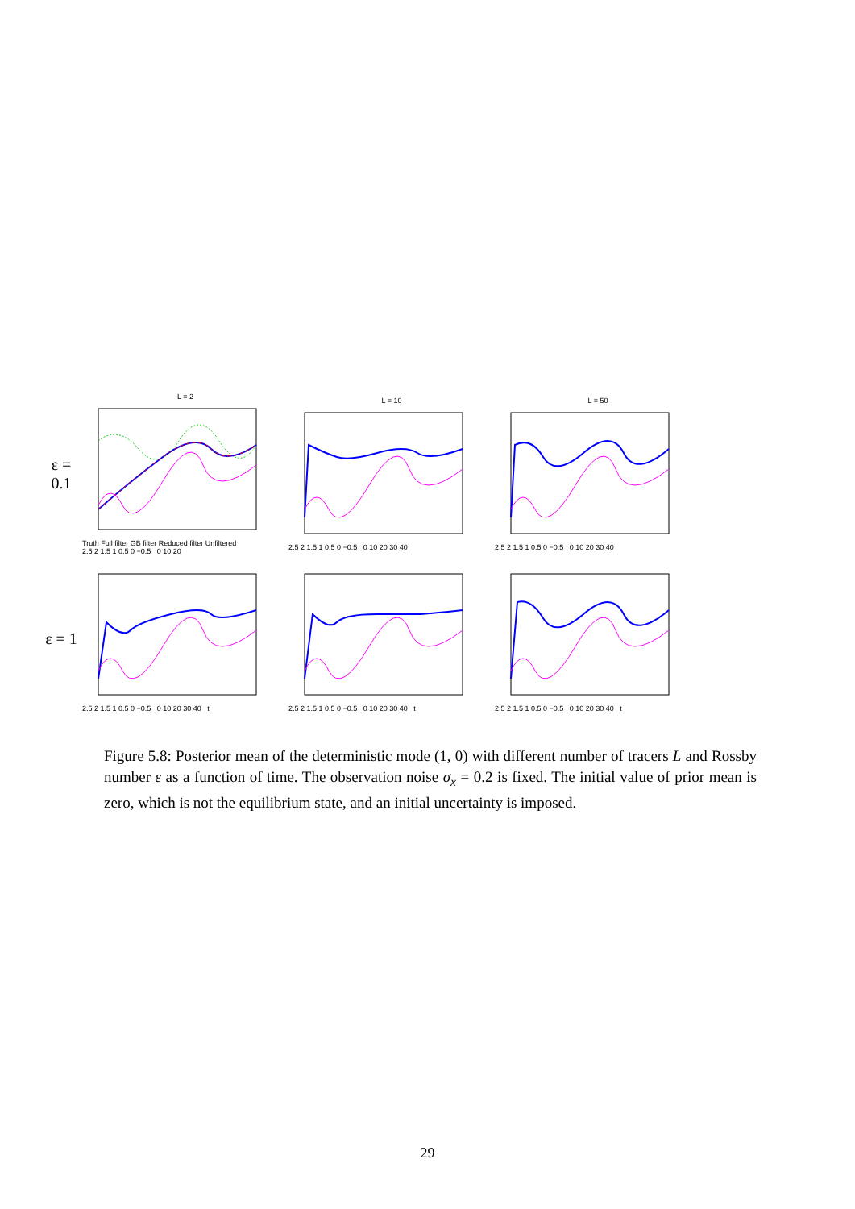ε = 0.1
L = 2
Truth Full filter GB filter Reduced filter Unfiltered
2.5 2 1.5 1 0.5 0 −0.5 0 10 20
L = 10
2.5 2 1.5 1 0.5 0 −0.5 0 10 20 30 40
L = 50
2.5 2 1.5 1 0.5 0 −0.5 0 10 20 30 40
ε = 1
2.5 2 1.5 1 0.5 0 −0.5 0 10 20 30 40 t 2.5 2 1.5 1 0.5 0 −0.5 0 10 20 30 40 t 2.5 2 1.5 1 0.5 0 −0.5 0 10 20 30 40 t
Figure 5.8: Posterior mean of the deterministic mode (1, 0) with different number of tracers L and Rossby number ε as a function of time. The observation noise σ<sub>x</sub> = 0.2 is fixed. The initial value of prior mean is zero, which is not the equilibrium state, and an initial uncertainty is imposed.
29